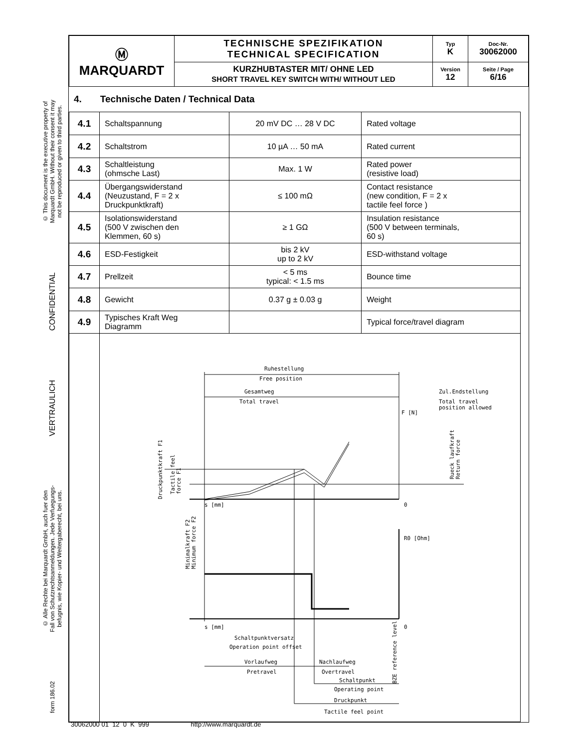© This document is the executive property of
Marquardt GmbH. Without their consent it may
not be reproduced or given to third parties.
CONFIDENTIAL
VERTRAULICH
© Alle Rechte bei Marquardt GmbH, auch fuer den
Fall von Schutzrechtsanmeldungen. Jede Verfuegungs-
befugnis, wie Kopier- und Weitergaberecht, bei uns.
form 186.02
| Ⓜ MARQUARDT | TECHNISCHE SPEZIFIKATION TECHNICAL SPECIFICATION | Typ K | Doc-Nr. 30062000 |
| | KURZHUBTASTER MIT/ OHNE LED SHORT TRAVEL KEY SWITCH WITH/ WITHOUT LED | Version 12 | Seite / Page 6/16 |
4. Technische Daten / Technical Data
| 4.1 | Schaltspannung | 20 mV DC … 28 V DC | Rated voltage |
| 4.2 | Schaltstrom | 10 µA … 50 mA | Rated current |
| 4.3 | Schaltleistung (ohmsche Last) | Max. 1 W | Rated power (resistive load) |
| 4.4 | Übergangswiderstand (Neuzustand, F = 2 x Druckpunktkraft) | ≤ 100 mΩ | Contact resistance (new condition, F = 2 x tactile feel force ) |
| 4.5 | Isolationswiderstand (500 V zwischen den Klemmen, 60 s) | ≥ 1 GΩ | Insulation resistance (500 V between terminals, 60 s) |
| 4.6 | ESD-Festigkeit | bis 2 kV up to 2 kV | ESD-withstand voltage |
| 4.7 | Prellzeit | < 5 ms typical: < 1.5 ms | Bounce time |
| 4.8 | Gewicht | 0.37 g ± 0.03 g | Weight |
| 4.9 | Typisches Kraft Weg Diagramm | | Typical force/travel diagram |
| | Ruhestellung Free position Gesamtweg Total travel Zul.Endstellung Total travel position allowed F [N] s [mm] 0 R0 [Ohm] s [mm] 0 Schaltpunktversatz Operation point offset Vorlaufweg Pretravel Nachlaufweg Overtravel Schaltpunkt Operating point Druckpunkt Tactile feel point Druckpunktkraft F1 Tactile feel force F1 Minimalkraft F2 Minimum force F2 Rueck laufkraft Return force BZE reference level | | |
30062000 01 12 0 K 999 http://www.marquardt.de